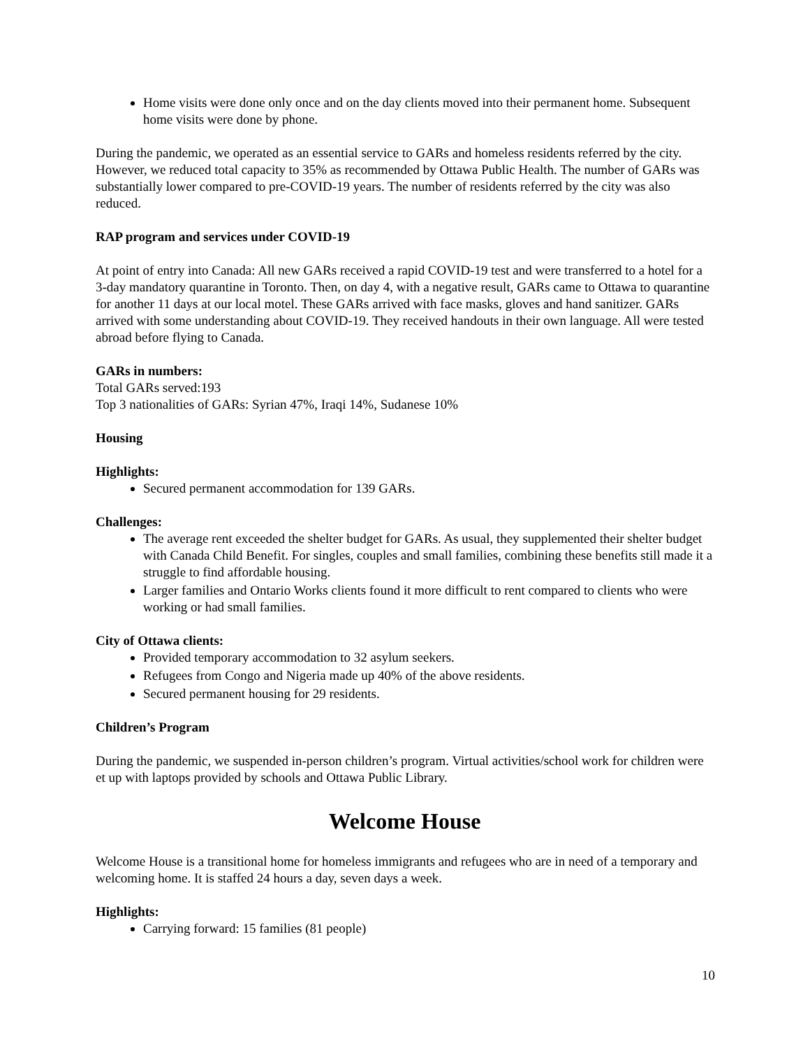Home visits were done only once and on the day clients moved into their permanent home. Subsequent home visits were done by phone.
During the pandemic, we operated as an essential service to GARs and homeless residents referred by the city. However, we reduced total capacity to 35% as recommended by Ottawa Public Health. The number of GARs was substantially lower compared to pre-COVID-19 years. The number of residents referred by the city was also reduced.
RAP program and services under COVID-19
At point of entry into Canada: All new GARs received a rapid COVID-19 test and were transferred to a hotel for a 3-day mandatory quarantine in Toronto. Then, on day 4, with a negative result, GARs came to Ottawa to quarantine for another 11 days at our local motel. These GARs arrived with face masks, gloves and hand sanitizer. GARs arrived with some understanding about COVID-19. They received handouts in their own language. All were tested abroad before flying to Canada.
GARs in numbers:
Total GARs served:193
Top 3 nationalities of GARs: Syrian 47%, Iraqi 14%, Sudanese 10%
Housing
Highlights:
Secured permanent accommodation for 139 GARs.
Challenges:
The average rent exceeded the shelter budget for GARs. As usual, they supplemented their shelter budget with Canada Child Benefit. For singles, couples and small families, combining these benefits still made it a struggle to find affordable housing.
Larger families and Ontario Works clients found it more difficult to rent compared to clients who were working or had small families.
City of Ottawa clients:
Provided temporary accommodation to 32 asylum seekers.
Refugees from Congo and Nigeria made up 40% of the above residents.
Secured permanent housing for 29 residents.
Children’s Program
During the pandemic, we suspended in-person children’s program. Virtual activities/school work for children were et up with laptops provided by schools and Ottawa Public Library.
Welcome House
Welcome House is a transitional home for homeless immigrants and refugees who are in need of a temporary and welcoming home. It is staffed 24 hours a day, seven days a week.
Highlights:
Carrying forward: 15 families (81 people)
10